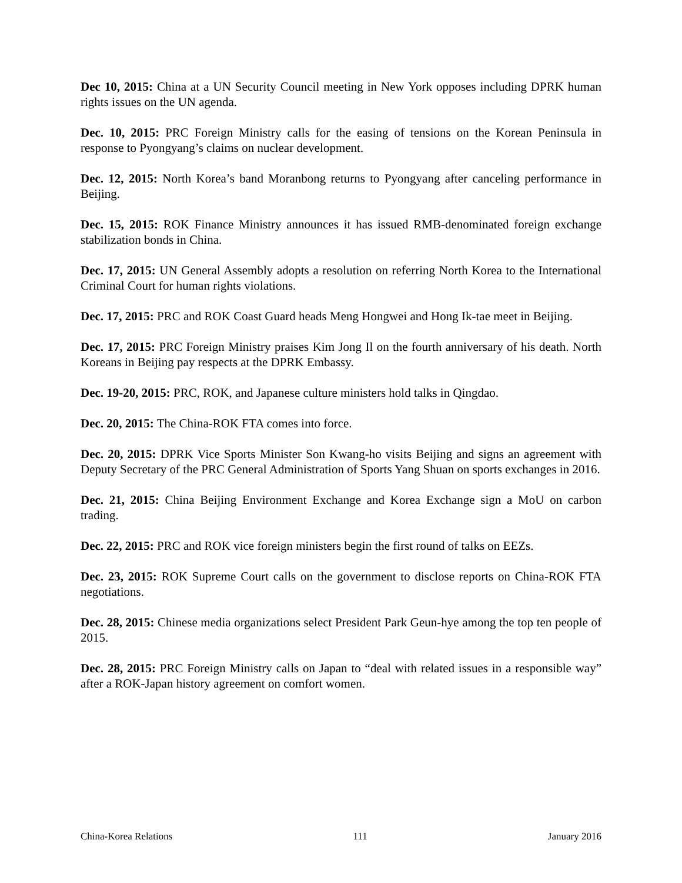Dec 10, 2015: China at a UN Security Council meeting in New York opposes including DPRK human rights issues on the UN agenda.
Dec. 10, 2015: PRC Foreign Ministry calls for the easing of tensions on the Korean Peninsula in response to Pyongyang’s claims on nuclear development.
Dec. 12, 2015: North Korea’s band Moranbong returns to Pyongyang after canceling performance in Beijing.
Dec. 15, 2015: ROK Finance Ministry announces it has issued RMB-denominated foreign exchange stabilization bonds in China.
Dec. 17, 2015: UN General Assembly adopts a resolution on referring North Korea to the International Criminal Court for human rights violations.
Dec. 17, 2015: PRC and ROK Coast Guard heads Meng Hongwei and Hong Ik-tae meet in Beijing.
Dec. 17, 2015: PRC Foreign Ministry praises Kim Jong Il on the fourth anniversary of his death. North Koreans in Beijing pay respects at the DPRK Embassy.
Dec. 19-20, 2015: PRC, ROK, and Japanese culture ministers hold talks in Qingdao.
Dec. 20, 2015: The China-ROK FTA comes into force.
Dec. 20, 2015: DPRK Vice Sports Minister Son Kwang-ho visits Beijing and signs an agreement with Deputy Secretary of the PRC General Administration of Sports Yang Shuan on sports exchanges in 2016.
Dec. 21, 2015: China Beijing Environment Exchange and Korea Exchange sign a MoU on carbon trading.
Dec. 22, 2015: PRC and ROK vice foreign ministers begin the first round of talks on EEZs.
Dec. 23, 2015: ROK Supreme Court calls on the government to disclose reports on China-ROK FTA negotiations.
Dec. 28, 2015: Chinese media organizations select President Park Geun-hye among the top ten people of 2015.
Dec. 28, 2015: PRC Foreign Ministry calls on Japan to “deal with related issues in a responsible way” after a ROK-Japan history agreement on comfort women.
China-Korea Relations 111 January 2016